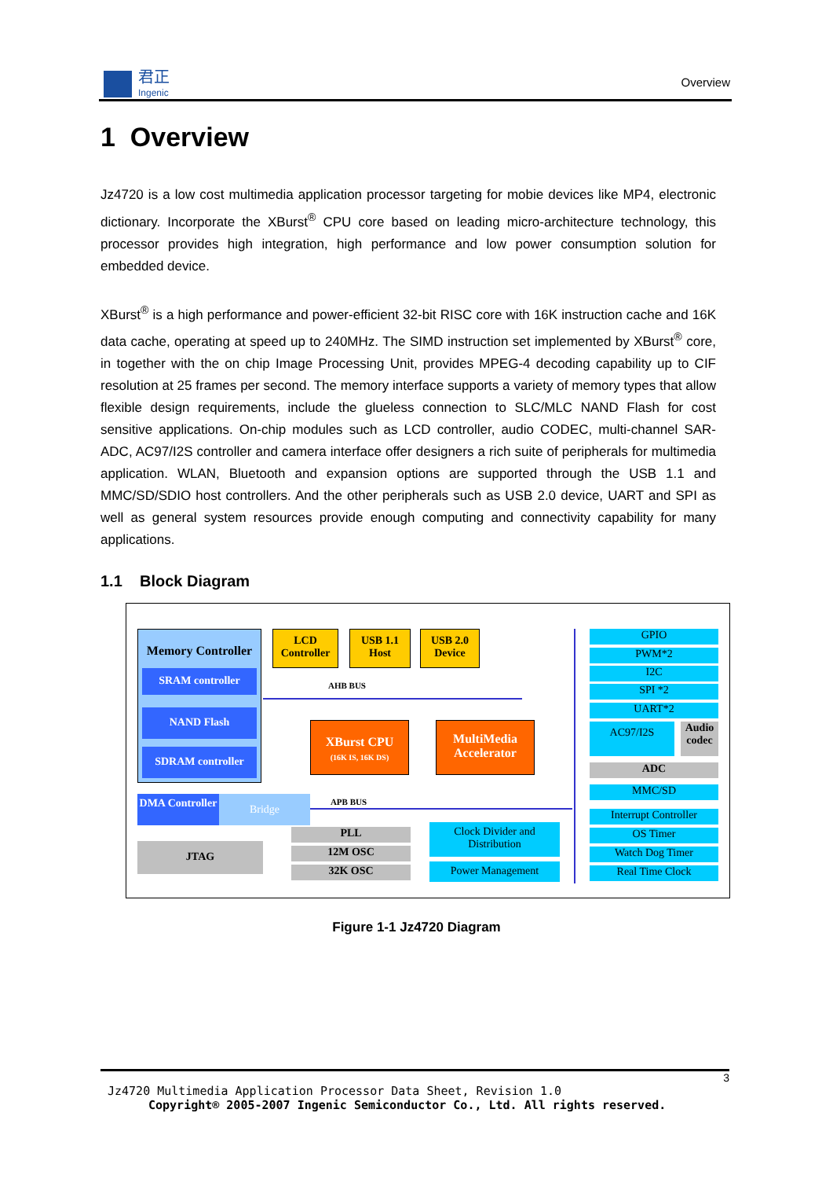君正
Ingenic
Overview
1 Overview
Jz4720 is a low cost multimedia application processor targeting for mobie devices like MP4, electronic dictionary. Incorporate the XBurst<sup>®</sup> CPU core based on leading micro-architecture technology, this processor provides high integration, high performance and low power consumption solution for embedded device.
XBurst<sup>®</sup> is a high performance and power-efficient 32-bit RISC core with 16K instruction cache and 16K data cache, operating at speed up to 240MHz. The SIMD instruction set implemented by XBurst<sup>®</sup> core, in together with the on chip Image Processing Unit, provides MPEG-4 decoding capability up to CIF resolution at 25 frames per second. The memory interface supports a variety of memory types that allow flexible design requirements, include the glueless connection to SLC/MLC NAND Flash for cost sensitive applications. On-chip modules such as LCD controller, audio CODEC, multi-channel SAR-ADC, AC97/I2S controller and camera interface offer designers a rich suite of peripherals for multimedia application. WLAN, Bluetooth and expansion options are supported through the USB 1.1 and MMC/SD/SDIO host controllers. And the other peripherals such as USB 2.0 device, UART and SPI as well as general system resources provide enough computing and connectivity capability for many applications.
1.1 Block Diagram
Memory Controller
SRAM controller
NAND Flash
SDRAM controller
LCD Controller
USB 1.1 Host
USB 2.0 Device
AHB BUS
XBurst CPU
(16K IS, 16K DS)
MultiMedia Accelerator
DMA Controller
Bridge APB BUS
JTAG
PLL
12M OSC
32K OSC
Clock Divider and Distribution
Power Management
GPIO
PWM*2
I2C
SPI *2
UART*2
AC97/I2S
Audio codec
ADC
MMC/SD
Interrupt Controller
OS Timer
Watch Dog Timer
Real Time Clock
Figure 1-1 Jz4720 Diagram
3
Jz4720 Multimedia Application Processor Data Sheet, Revision 1.0
Copyright® 2005-2007 Ingenic Semiconductor Co., Ltd. All rights reserved.